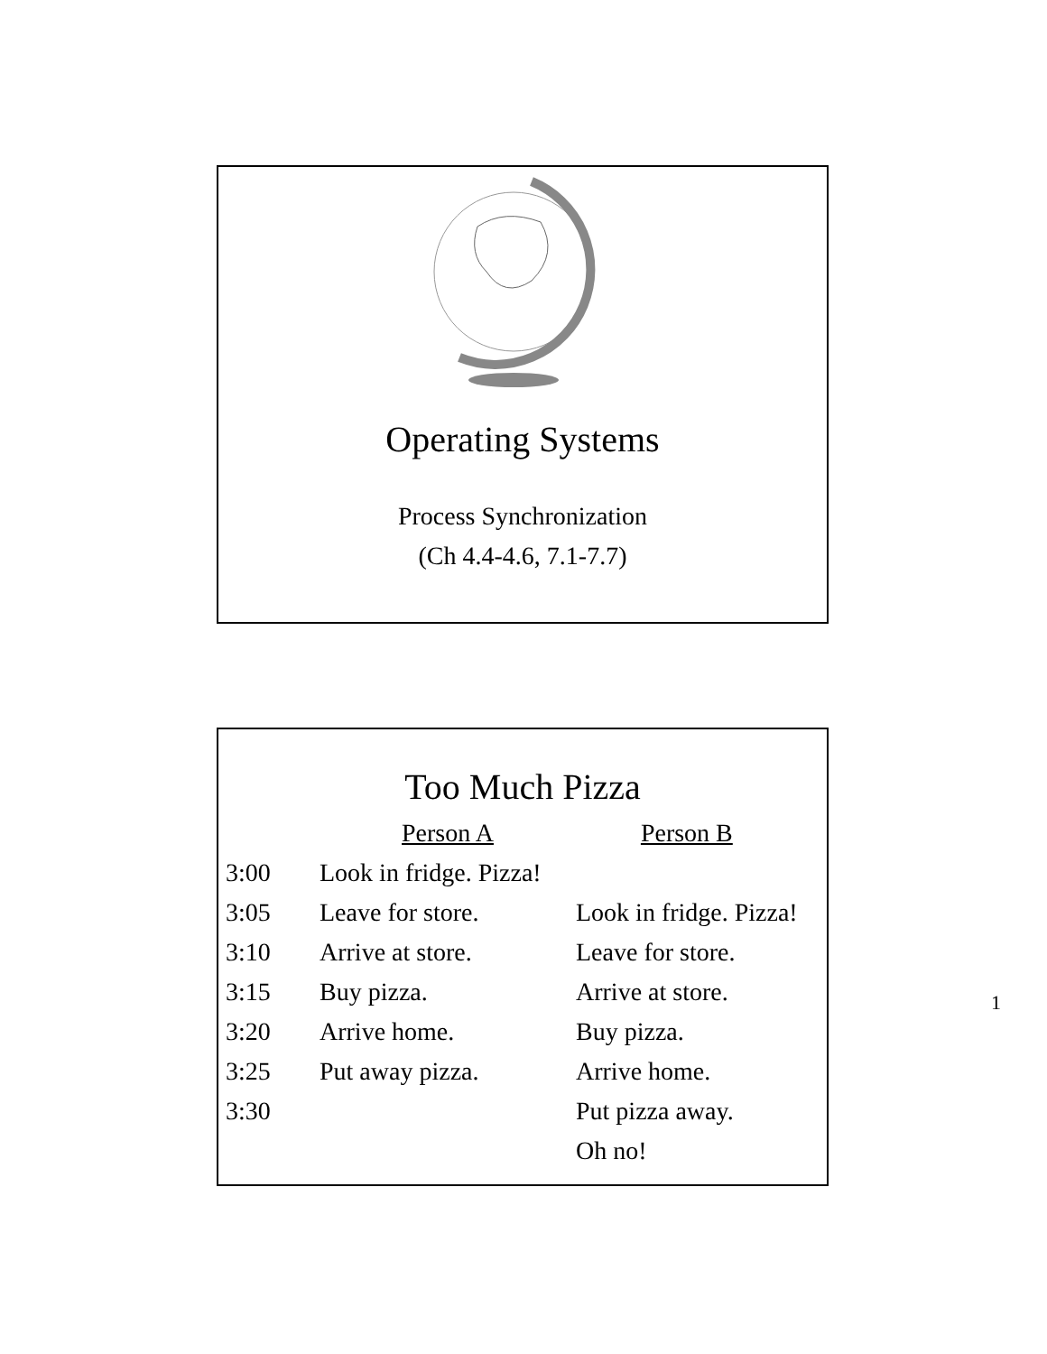Operating Systems
Process Synchronization
(Ch 4.4-4.6, 7.1-7.7)
Too Much Pizza
| | Person A | Person B |
| 3:00 | Look in fridge. Pizza! | |
| 3:05 | Leave for store. | Look in fridge. Pizza! |
| 3:10 | Arrive at store. | Leave for store. |
| 3:15 | Buy pizza. | Arrive at store. |
| 3:20 | Arrive home. | Buy pizza. |
| 3:25 | Put away pizza. | Arrive home. |
| 3:30 | | Put pizza away. |
| | | Oh no! |
1